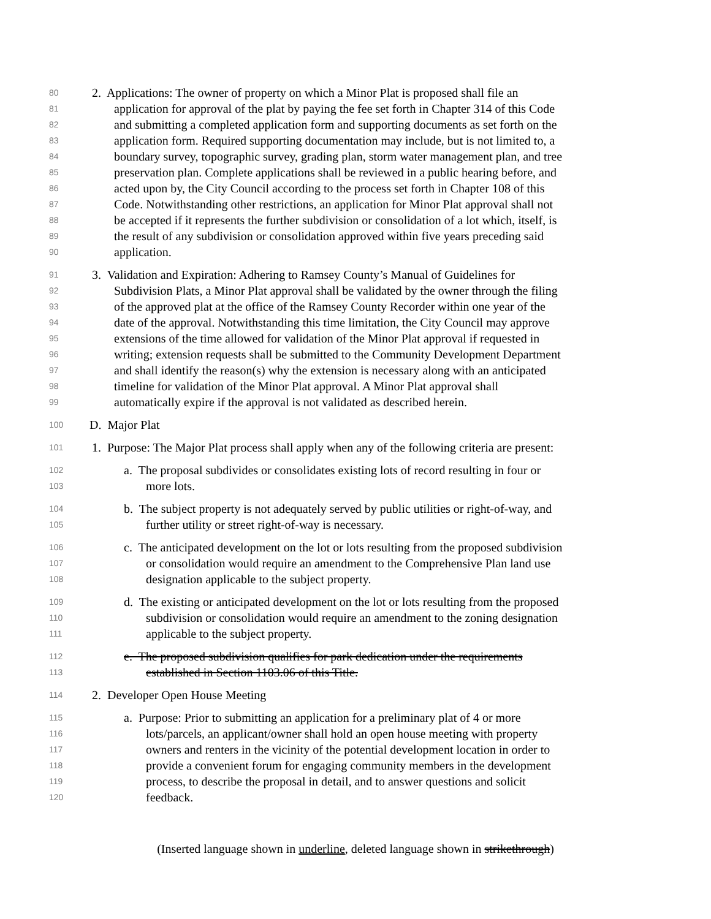80
2. Applications: The owner of property on which a Minor Plat is proposed shall file an
81
application for approval of the plat by paying the fee set forth in Chapter 314 of this Code
82
and submitting a completed application form and supporting documents as set forth on the
83
application form. Required supporting documentation may include, but is not limited to, a
84
boundary survey, topographic survey, grading plan, storm water management plan, and tree
85
preservation plan. Complete applications shall be reviewed in a public hearing before, and
86
acted upon by, the City Council according to the process set forth in Chapter 108 of this
87
Code. Notwithstanding other restrictions, an application for Minor Plat approval shall not
88
be accepted if it represents the further subdivision or consolidation of a lot which, itself, is
89
the result of any subdivision or consolidation approved within five years preceding said
90
application.
91
3. Validation and Expiration: Adhering to Ramsey County’s Manual of Guidelines for
92
Subdivision Plats, a Minor Plat approval shall be validated by the owner through the filing
93
of the approved plat at the office of the Ramsey County Recorder within one year of the
94
date of the approval. Notwithstanding this time limitation, the City Council may approve
95
extensions of the time allowed for validation of the Minor Plat approval if requested in
96
writing; extension requests shall be submitted to the Community Development Department
97
and shall identify the reason(s) why the extension is necessary along with an anticipated
98
timeline for validation of the Minor Plat approval. A Minor Plat approval shall
99
automatically expire if the approval is not validated as described herein.
100
D. Major Plat
101
1. Purpose: The Major Plat process shall apply when any of the following criteria are present:
102
a. The proposal subdivides or consolidates existing lots of record resulting in four or
103
more lots.
104
b. The subject property is not adequately served by public utilities or right-of-way, and
105
further utility or street right-of-way is necessary.
106
c. The anticipated development on the lot or lots resulting from the proposed subdivision
107
or consolidation would require an amendment to the Comprehensive Plan land use
108
designation applicable to the subject property.
109
d. The existing or anticipated development on the lot or lots resulting from the proposed
110
subdivision or consolidation would require an amendment to the zoning designation
111
applicable to the subject property.
112
e. The proposed subdivision qualifies for park dedication under the requirements
113
established in Section 1103.06 of this Title.
114
2. Developer Open House Meeting
115
a. Purpose: Prior to submitting an application for a preliminary plat of 4 or more
116
lots/parcels, an applicant/owner shall hold an open house meeting with property
117
owners and renters in the vicinity of the potential development location in order to
118
provide a convenient forum for engaging community members in the development
119
process, to describe the proposal in detail, and to answer questions and solicit
120
feedback.
(Inserted language shown in underline, deleted language shown in strikethrough)